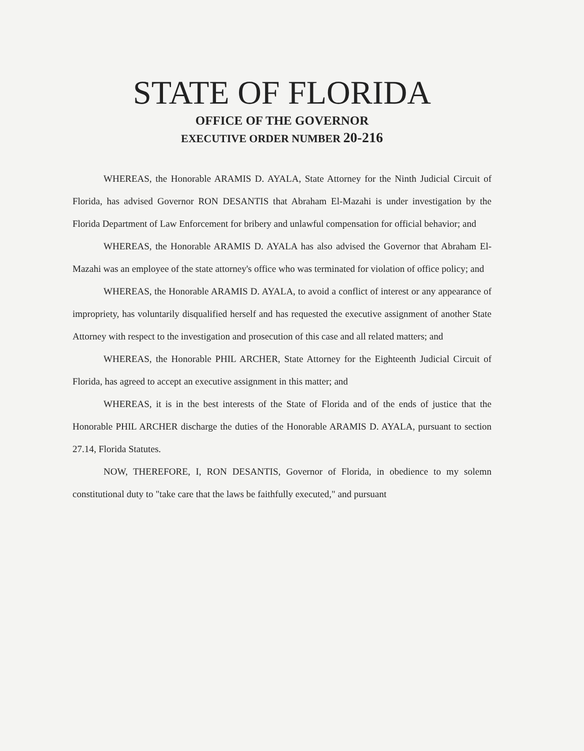STATE OF FLORIDA
OFFICE OF THE GOVERNOR
EXECUTIVE ORDER NUMBER 20-216
WHEREAS, the Honorable ARAMIS D. AYALA, State Attorney for the Ninth Judicial Circuit of Florida, has advised Governor RON DESANTIS that Abraham El-Mazahi is under investigation by the Florida Department of Law Enforcement for bribery and unlawful compensation for official behavior; and
WHEREAS, the Honorable ARAMIS D. AYALA has also advised the Governor that Abraham El-Mazahi was an employee of the state attorney's office who was terminated for violation of office policy; and
WHEREAS, the Honorable ARAMIS D. AYALA, to avoid a conflict of interest or any appearance of impropriety, has voluntarily disqualified herself and has requested the executive assignment of another State Attorney with respect to the investigation and prosecution of this case and all related matters; and
WHEREAS, the Honorable PHIL ARCHER, State Attorney for the Eighteenth Judicial Circuit of Florida, has agreed to accept an executive assignment in this matter; and
WHEREAS, it is in the best interests of the State of Florida and of the ends of justice that the Honorable PHIL ARCHER discharge the duties of the Honorable ARAMIS D. AYALA, pursuant to section 27.14, Florida Statutes.
NOW, THEREFORE, I, RON DESANTIS, Governor of Florida, in obedience to my solemn constitutional duty to "take care that the laws be faithfully executed," and pursuant